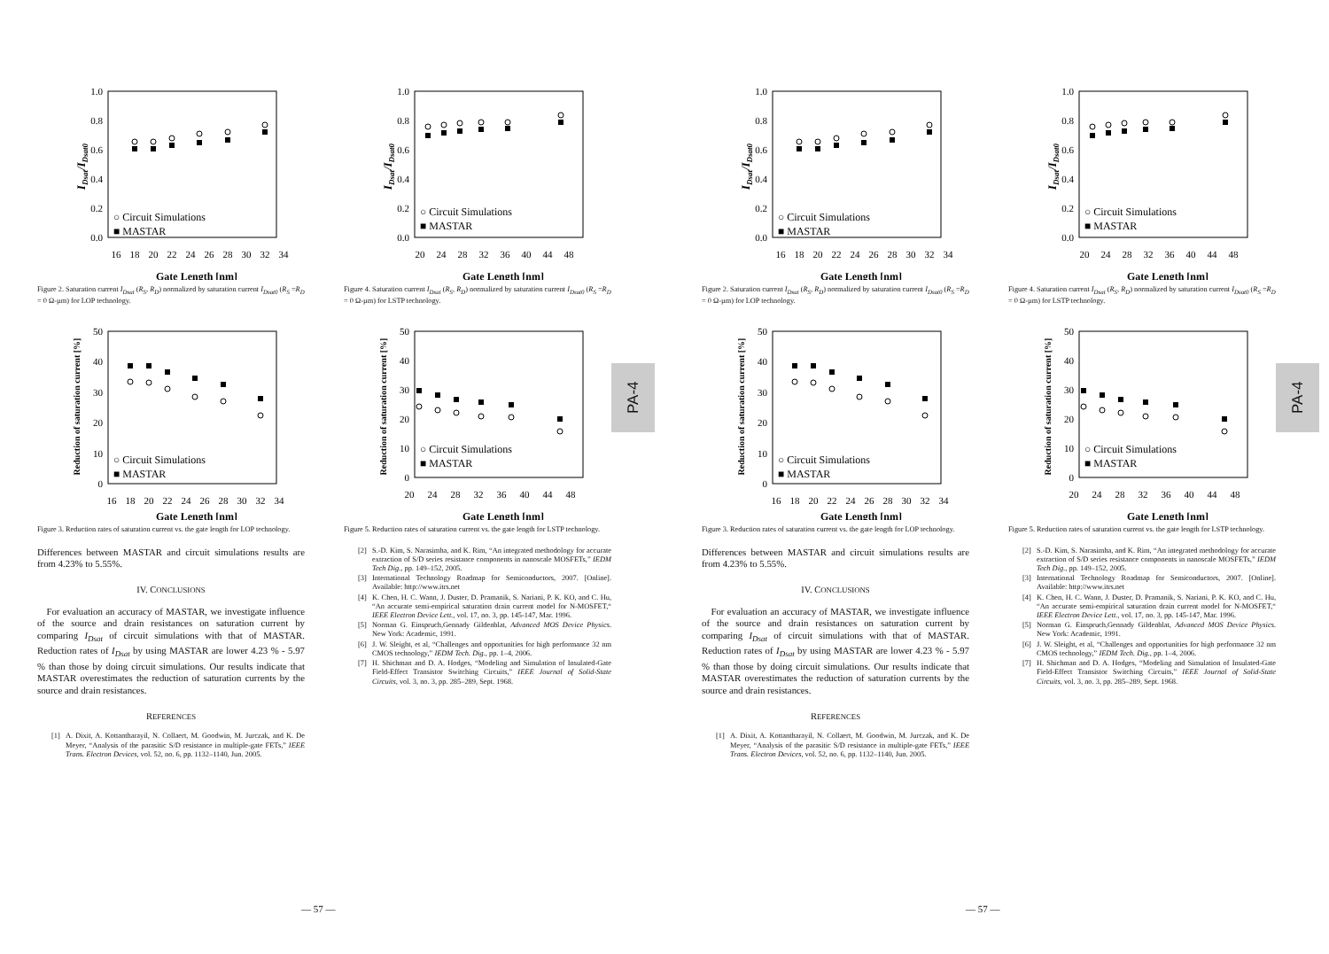0.0
0.2
0.4
0.6
0.8
1.0
16
18
20
22
24
26
28
30
32
34
Gate Length [nm]
IDsat/IDsat0
○ Circuit Simulations
■ MASTAR
Figure 2. Saturation current I<sub>Dsat</sub> (R<sub>S</sub>, R<sub>D</sub>) normalized by saturation current I<sub>Dsat0</sub> (R<sub>S</sub> =R<sub>D</sub> = 0 Ω-µm) for LOP technology.
0
10
20
30
40
50
16
18
20
22
24
26
28
30
32
34
Gate Length [nm]
Reduction of saturation current [%]
○ Circuit Simulations
■ MASTAR
Figure 3. Reduction rates of saturation current vs. the gate length for LOP technology.
Differences between MASTAR and circuit simulations results are from 4.23% to 5.55%.
IV. CONCLUSIONS
For evaluation an accuracy of MASTAR, we investigate influence of the source and drain resistances on saturation current by comparing I<sub>Dsat</sub> of circuit simulations with that of MASTAR. Reduction rates of I<sub>Dsat</sub> by using MASTAR are lower 4.23 % - 5.97 % than those by doing circuit simulations. Our results indicate that MASTAR overestimates the reduction of saturation currents by the source and drain resistances.
REFERENCES
[1] A. Dixit, A. Kottantharayil, N. Collaert, M. Goodwin, M. Jurczak, and K. De Meyer, “Analysis of the parasitic S/D resistance in multiple-gate FETs,” IEEE Trans. Electron Devices, vol. 52, no. 6, pp. 1132–1140, Jun. 2005.
0.0
0.2
0.4
0.6
0.8
1.0
20
24
28
32
36
40
44
48
Gate Length [nm]
IDsat/IDsat0
○ Circuit Simulations
■ MASTAR
Figure 4. Saturation current I<sub>Dsat</sub> (R<sub>S</sub>, R<sub>D</sub>) normalized by saturation current I<sub>Dsat0</sub> (R<sub>S</sub> =R<sub>D</sub> = 0 Ω-µm) for LSTP technology.
0
10
20
30
40
50
20
24
28
32
36
40
44
48
Gate Length [nm]
Reduction of saturation current [%]
○ Circuit Simulations
■ MASTAR
Figure 5. Reduction rates of saturation current vs. the gate length for LSTP technology.
[2] S.-D. Kim, S. Narasimha, and K. Rim, “An integrated methodology for accurate extraction of S/D series resistance components in nanoscale MOSFETs,” IEDM Tech Dig., pp. 149–152, 2005.
[3] International Technology Roadmap for Semiconductors, 2007. [Online]. Available: http://www.itrs.net
[4] K. Chen, H. C. Wann, J. Duster, D. Pramanik, S. Nariani, P. K. KO, and C. Hu, “An accurate semi-empirical saturation drain current model for N-MOSFET,“ IEEE Electron Device Lett., vol. 17, no. 3, pp. 145-147, Mar. 1996.
[5] Norman G. Einspruch,Gennady Gildenblat, Advanced MOS Device Physics. New York: Academic, 1991.
[6] J. W. Sleight, et al, “Challenges and opportunities for high performance 32 nm CMOS technology,” IEDM Tech. Dig., pp. 1–4, 2006.
[7] H. Shichman and D. A. Hodges, “Modeling and Simulation of Insulated-Gate Field-Effect Transistor Switching Circuits,” IEEE Journal of Solid-State Circuits, vol. 3, no. 3, pp. 285–289, Sept. 1968.
PA-4
— 57 —
0.0
0.2
0.4
0.6
0.8
1.0
16
18
20
22
24
26
28
30
32
34
Gate Length [nm]
IDsat/IDsat0
○ Circuit Simulations
■ MASTAR
Figure 2. Saturation current I<sub>Dsat</sub> (R<sub>S</sub>, R<sub>D</sub>) normalized by saturation current I<sub>Dsat0</sub> (R<sub>S</sub> =R<sub>D</sub> = 0 Ω-µm) for LOP technology.
0
10
20
30
40
50
16
18
20
22
24
26
28
30
32
34
Gate Length [nm]
Reduction of saturation current [%]
○ Circuit Simulations
■ MASTAR
Figure 3. Reduction rates of saturation current vs. the gate length for LOP technology.
Differences between MASTAR and circuit simulations results are from 4.23% to 5.55%.
IV. CONCLUSIONS
For evaluation an accuracy of MASTAR, we investigate influence of the source and drain resistances on saturation current by comparing I<sub>Dsat</sub> of circuit simulations with that of MASTAR. Reduction rates of I<sub>Dsat</sub> by using MASTAR are lower 4.23 % - 5.97 % than those by doing circuit simulations. Our results indicate that MASTAR overestimates the reduction of saturation currents by the source and drain resistances.
REFERENCES
[1] A. Dixit, A. Kottantharayil, N. Collaert, M. Goodwin, M. Jurczak, and K. De Meyer, “Analysis of the parasitic S/D resistance in multiple-gate FETs,” IEEE Trans. Electron Devices, vol. 52, no. 6, pp. 1132–1140, Jun. 2005.
0.0
0.2
0.4
0.6
0.8
1.0
20
24
28
32
36
40
44
48
Gate Length [nm]
IDsat/IDsat0
○ Circuit Simulations
■ MASTAR
Figure 4. Saturation current I<sub>Dsat</sub> (R<sub>S</sub>, R<sub>D</sub>) normalized by saturation current I<sub>Dsat0</sub> (R<sub>S</sub> =R<sub>D</sub> = 0 Ω-µm) for LSTP technology.
0
10
20
30
40
50
20
24
28
32
36
40
44
48
Gate Length [nm]
Reduction of saturation current [%]
○ Circuit Simulations
■ MASTAR
Figure 5. Reduction rates of saturation current vs. the gate length for LSTP technology.
[2] S.-D. Kim, S. Narasimha, and K. Rim, “An integrated methodology for accurate extraction of S/D series resistance components in nanoscale MOSFETs,” IEDM Tech Dig., pp. 149–152, 2005.
[3] International Technology Roadmap for Semiconductors, 2007. [Online]. Available: http://www.itrs.net
[4] K. Chen, H. C. Wann, J. Duster, D. Pramanik, S. Nariani, P. K. KO, and C. Hu, “An accurate semi-empirical saturation drain current model for N-MOSFET,“ IEEE Electron Device Lett., vol. 17, no. 3, pp. 145-147, Mar. 1996.
[5] Norman G. Einspruch,Gennady Gildenblat, Advanced MOS Device Physics. New York: Academic, 1991.
[6] J. W. Sleight, et al, “Challenges and opportunities for high performance 32 nm CMOS technology,” IEDM Tech. Dig., pp. 1–4, 2006.
[7] H. Shichman and D. A. Hodges, “Modeling and Simulation of Insulated-Gate Field-Effect Transistor Switching Circuits,” IEEE Journal of Solid-State Circuits, vol. 3, no. 3, pp. 285–289, Sept. 1968.
PA-4
— 57 —